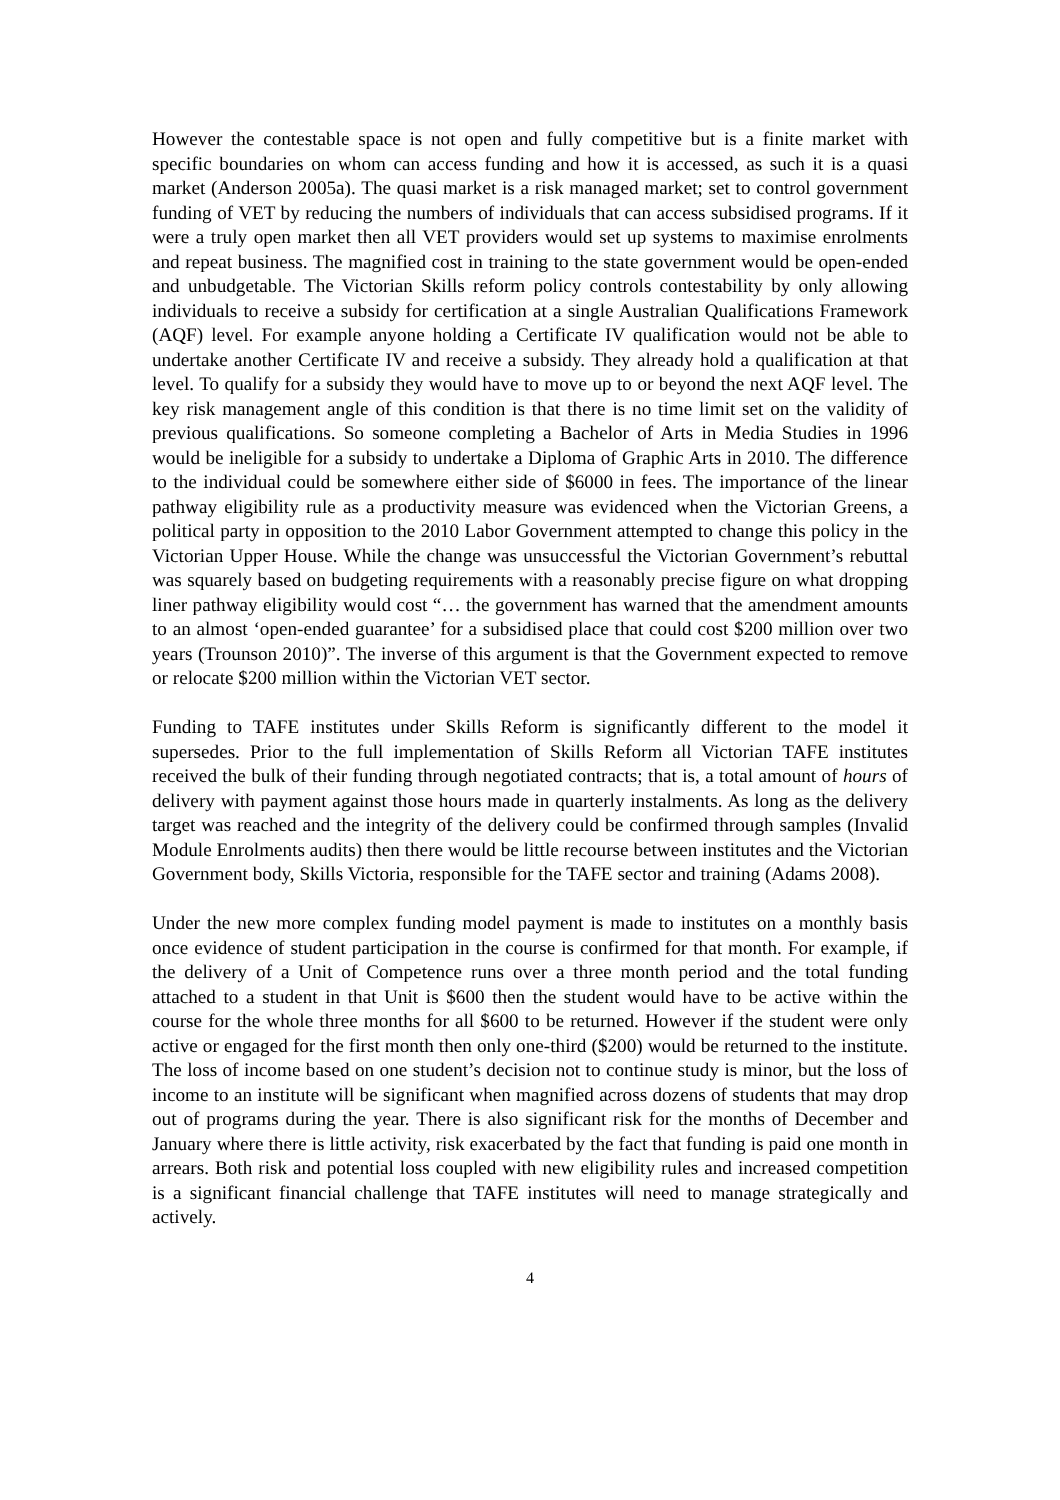However the contestable space is not open and fully competitive but is a finite market with specific boundaries on whom can access funding and how it is accessed, as such it is a quasi market (Anderson 2005a). The quasi market is a risk managed market; set to control government funding of VET by reducing the numbers of individuals that can access subsidised programs. If it were a truly open market then all VET providers would set up systems to maximise enrolments and repeat business. The magnified cost in training to the state government would be open-ended and unbudgetable. The Victorian Skills reform policy controls contestability by only allowing individuals to receive a subsidy for certification at a single Australian Qualifications Framework (AQF) level. For example anyone holding a Certificate IV qualification would not be able to undertake another Certificate IV and receive a subsidy. They already hold a qualification at that level. To qualify for a subsidy they would have to move up to or beyond the next AQF level. The key risk management angle of this condition is that there is no time limit set on the validity of previous qualifications. So someone completing a Bachelor of Arts in Media Studies in 1996 would be ineligible for a subsidy to undertake a Diploma of Graphic Arts in 2010. The difference to the individual could be somewhere either side of $6000 in fees. The importance of the linear pathway eligibility rule as a productivity measure was evidenced when the Victorian Greens, a political party in opposition to the 2010 Labor Government attempted to change this policy in the Victorian Upper House. While the change was unsuccessful the Victorian Government’s rebuttal was squarely based on budgeting requirements with a reasonably precise figure on what dropping liner pathway eligibility would cost “… the government has warned that the amendment amounts to an almost ‘open-ended guarantee’ for a subsidised place that could cost $200 million over two years (Trounson 2010)”. The inverse of this argument is that the Government expected to remove or relocate $200 million within the Victorian VET sector.
Funding to TAFE institutes under Skills Reform is significantly different to the model it supersedes. Prior to the full implementation of Skills Reform all Victorian TAFE institutes received the bulk of their funding through negotiated contracts; that is, a total amount of hours of delivery with payment against those hours made in quarterly instalments. As long as the delivery target was reached and the integrity of the delivery could be confirmed through samples (Invalid Module Enrolments audits) then there would be little recourse between institutes and the Victorian Government body, Skills Victoria, responsible for the TAFE sector and training (Adams 2008).
Under the new more complex funding model payment is made to institutes on a monthly basis once evidence of student participation in the course is confirmed for that month. For example, if the delivery of a Unit of Competence runs over a three month period and the total funding attached to a student in that Unit is $600 then the student would have to be active within the course for the whole three months for all $600 to be returned. However if the student were only active or engaged for the first month then only one-third ($200) would be returned to the institute. The loss of income based on one student’s decision not to continue study is minor, but the loss of income to an institute will be significant when magnified across dozens of students that may drop out of programs during the year. There is also significant risk for the months of December and January where there is little activity, risk exacerbated by the fact that funding is paid one month in arrears. Both risk and potential loss coupled with new eligibility rules and increased competition is a significant financial challenge that TAFE institutes will need to manage strategically and actively.
4